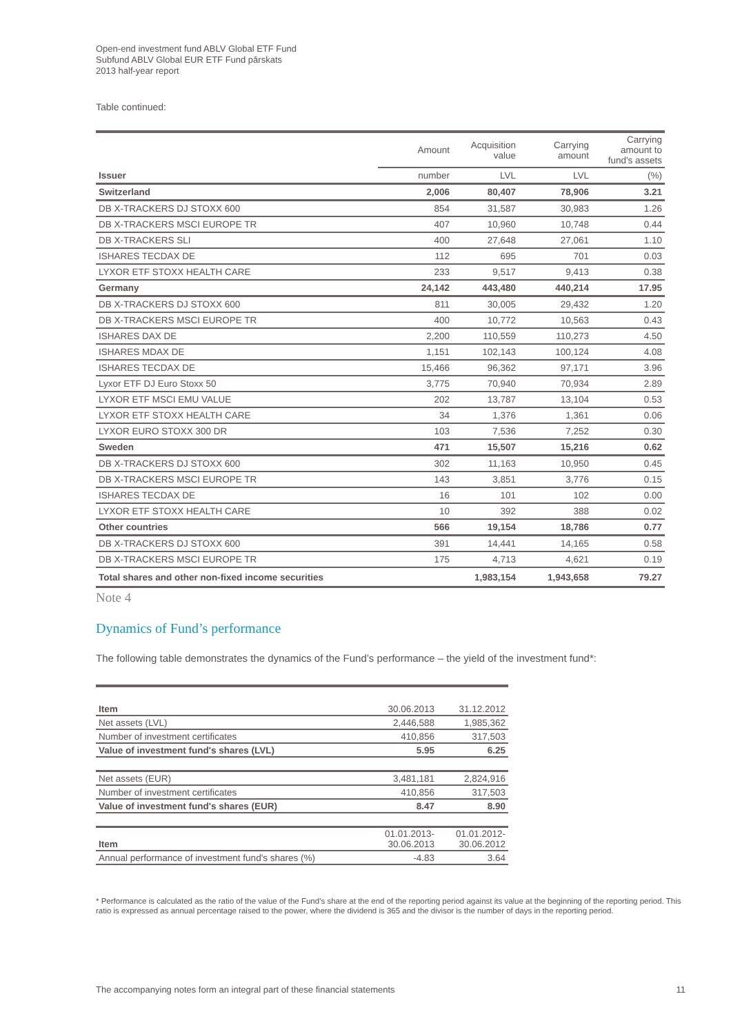Open-end investment fund ABLV Global ETF Fund
Subfund ABLV Global EUR ETF Fund pārskats
2013 half-year report
Table continued:
| | Amount | Acquisition value | Carrying amount | Carrying amount to fund's assets |
| Issuer | number | LVL | LVL | (%) |
| Switzerland | 2,006 | 80,407 | 78,906 | 3.21 |
| DB X-TRACKERS DJ STOXX 600 | 854 | 31,587 | 30,983 | 1.26 |
| DB X-TRACKERS MSCI EUROPE TR | 407 | 10,960 | 10,748 | 0.44 |
| DB X-TRACKERS SLI | 400 | 27,648 | 27,061 | 1.10 |
| ISHARES TECDAX DE | 112 | 695 | 701 | 0.03 |
| LYXOR ETF STOXX HEALTH CARE | 233 | 9,517 | 9,413 | 0.38 |
| Germany | 24,142 | 443,480 | 440,214 | 17.95 |
| DB X-TRACKERS DJ STOXX 600 | 811 | 30,005 | 29,432 | 1.20 |
| DB X-TRACKERS MSCI EUROPE TR | 400 | 10,772 | 10,563 | 0.43 |
| ISHARES DAX DE | 2,200 | 110,559 | 110,273 | 4.50 |
| ISHARES MDAX DE | 1,151 | 102,143 | 100,124 | 4.08 |
| ISHARES TECDAX DE | 15,466 | 96,362 | 97,171 | 3.96 |
| Lyxor ETF DJ Euro Stoxx 50 | 3,775 | 70,940 | 70,934 | 2.89 |
| LYXOR ETF MSCI EMU VALUE | 202 | 13,787 | 13,104 | 0.53 |
| LYXOR ETF STOXX HEALTH CARE | 34 | 1,376 | 1,361 | 0.06 |
| LYXOR EURO STOXX 300 DR | 103 | 7,536 | 7,252 | 0.30 |
| Sweden | 471 | 15,507 | 15,216 | 0.62 |
| DB X-TRACKERS DJ STOXX 600 | 302 | 11,163 | 10,950 | 0.45 |
| DB X-TRACKERS MSCI EUROPE TR | 143 | 3,851 | 3,776 | 0.15 |
| ISHARES TECDAX DE | 16 | 101 | 102 | 0.00 |
| LYXOR ETF STOXX HEALTH CARE | 10 | 392 | 388 | 0.02 |
| Other countries | 566 | 19,154 | 18,786 | 0.77 |
| DB X-TRACKERS DJ STOXX 600 | 391 | 14,441 | 14,165 | 0.58 |
| DB X-TRACKERS MSCI EUROPE TR | 175 | 4,713 | 4,621 | 0.19 |
| Total shares and other non-fixed income securities | | 1,983,154 | 1,943,658 | 79.27 |
Note 4
Dynamics of Fund’s performance
The following table demonstrates the dynamics of the Fund’s performance – the yield of the investment fund*:
| Item | 30.06.2013 | 31.12.2012 |
| Net assets (LVL) | 2,446,588 | 1,985,362 |
| Number of investment certificates | 410,856 | 317,503 |
| Value of investment fund's shares (LVL) | 5.95 | 6.25 |
| Net assets (EUR) | 3,481,181 | 2,824,916 |
| Number of investment certificates | 410,856 | 317,503 |
| Value of investment fund's shares (EUR) | 8.47 | 8.90 |
| Item | 01.01.2013- 30.06.2013 | 01.01.2012- 30.06.2012 |
| Annual performance of investment fund's shares (%) | -4.83 | 3.64 |
* Performance is calculated as the ratio of the value of the Fund’s share at the end of the reporting period against its value at the beginning of the reporting period. This ratio is expressed as annual percentage raised to the power, where the dividend is 365 and the divisor is the number of days in the reporting period.
The accompanying notes form an integral part of these financial statements 11